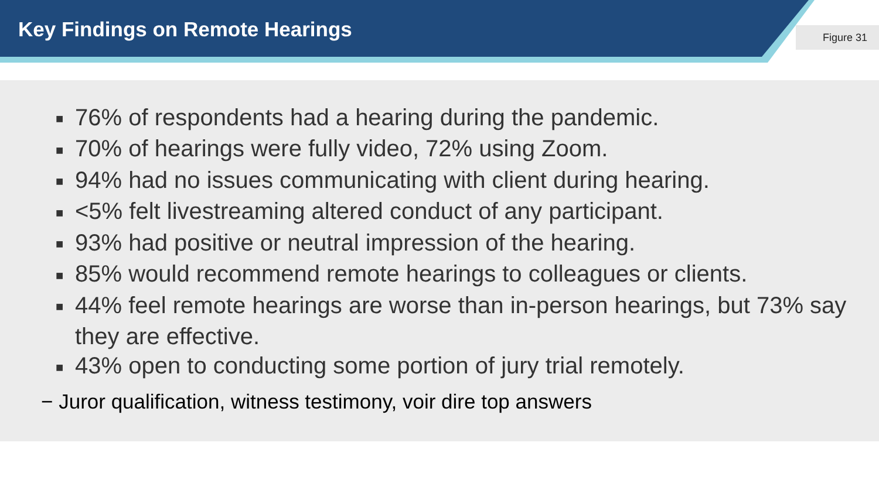Key Findings on Remote Hearings
Figure 31
■ 76% of respondents had a hearing during the pandemic.
■ 70% of hearings were fully video, 72% using Zoom.
■ 94% had no issues communicating with client during hearing.
■ <5% felt livestreaming altered conduct of any participant.
■ 93% had positive or neutral impression of the hearing.
■ 85% would recommend remote hearings to colleagues or clients.
■ 44% feel remote hearings are worse than in-person hearings, but 73% say they are effective.
■ 43% open to conducting some portion of jury trial remotely.
− Juror qualification, witness testimony, voir dire top answers